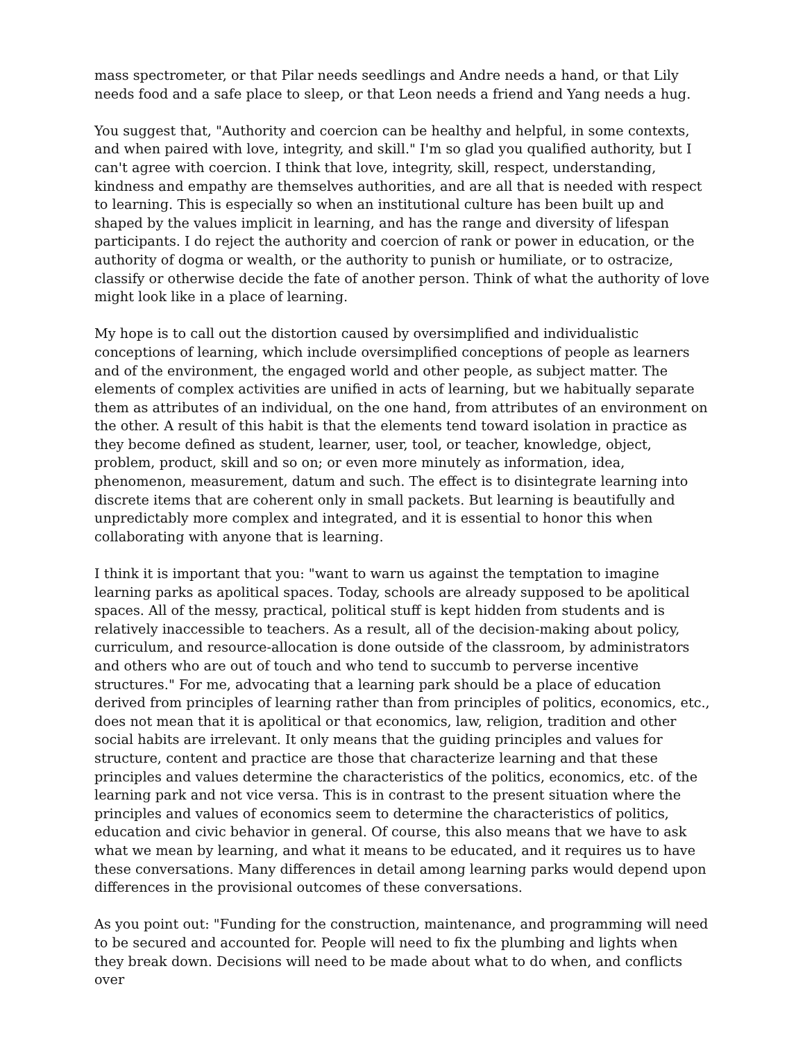mass spectrometer, or that Pilar needs seedlings and Andre needs a hand, or that Lily needs food and a safe place to sleep, or that Leon needs a friend and Yang needs a hug.
You suggest that, "Authority and coercion can be healthy and helpful, in some contexts, and when paired with love, integrity, and skill." I'm so glad you qualified authority, but I can't agree with coercion. I think that love, integrity, skill, respect, understanding, kindness and empathy are themselves authorities, and are all that is needed with respect to learning. This is especially so when an institutional culture has been built up and shaped by the values implicit in learning, and has the range and diversity of lifespan participants. I do reject the authority and coercion of rank or power in education, or the authority of dogma or wealth, or the authority to punish or humiliate, or to ostracize, classify or otherwise decide the fate of another person. Think of what the authority of love might look like in a place of learning.
My hope is to call out the distortion caused by oversimplified and individualistic conceptions of learning, which include oversimplified conceptions of people as learners and of the environment, the engaged world and other people, as subject matter. The elements of complex activities are unified in acts of learning, but we habitually separate them as attributes of an individual, on the one hand, from attributes of an environment on the other. A result of this habit is that the elements tend toward isolation in practice as they become defined as student, learner, user, tool, or teacher, knowledge, object, problem, product, skill and so on; or even more minutely as information, idea, phenomenon, measurement, datum and such. The effect is to disintegrate learning into discrete items that are coherent only in small packets. But learning is beautifully and unpredictably more complex and integrated, and it is essential to honor this when collaborating with anyone that is learning.
I think it is important that you: "want to warn us against the temptation to imagine learning parks as apolitical spaces. Today, schools are already supposed to be apolitical spaces. All of the messy, practical, political stuff is kept hidden from students and is relatively inaccessible to teachers. As a result, all of the decision-making about policy, curriculum, and resource-allocation is done outside of the classroom, by administrators and others who are out of touch and who tend to succumb to perverse incentive structures." For me, advocating that a learning park should be a place of education derived from principles of learning rather than from principles of politics, economics, etc., does not mean that it is apolitical or that economics, law, religion, tradition and other social habits are irrelevant. It only means that the guiding principles and values for structure, content and practice are those that characterize learning and that these principles and values determine the characteristics of the politics, economics, etc. of the learning park and not vice versa. This is in contrast to the present situation where the principles and values of economics seem to determine the characteristics of politics, education and civic behavior in general. Of course, this also means that we have to ask what we mean by learning, and what it means to be educated, and it requires us to have these conversations. Many differences in detail among learning parks would depend upon differences in the provisional outcomes of these conversations.
As you point out: "Funding for the construction, maintenance, and programming will need to be secured and accounted for. People will need to fix the plumbing and lights when they break down. Decisions will need to be made about what to do when, and conflicts over